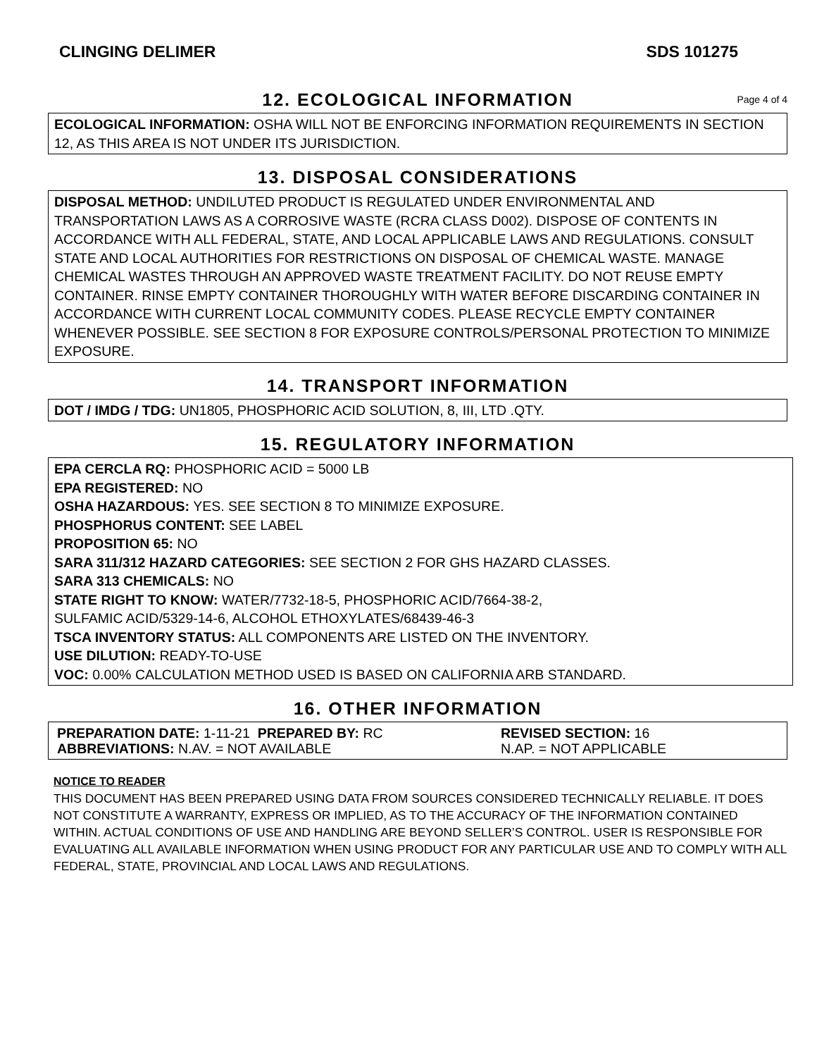CLINGING DELIMER SDS 101275
12. ECOLOGICAL INFORMATION Page 4 of 4
ECOLOGICAL INFORMATION: OSHA WILL NOT BE ENFORCING INFORMATION REQUIREMENTS IN SECTION 12, AS THIS AREA IS NOT UNDER ITS JURISDICTION.
13. DISPOSAL CONSIDERATIONS
DISPOSAL METHOD: UNDILUTED PRODUCT IS REGULATED UNDER ENVIRONMENTAL AND TRANSPORTATION LAWS AS A CORROSIVE WASTE (RCRA CLASS D002). DISPOSE OF CONTENTS IN ACCORDANCE WITH ALL FEDERAL, STATE, AND LOCAL APPLICABLE LAWS AND REGULATIONS. CONSULT STATE AND LOCAL AUTHORITIES FOR RESTRICTIONS ON DISPOSAL OF CHEMICAL WASTE. MANAGE CHEMICAL WASTES THROUGH AN APPROVED WASTE TREATMENT FACILITY. DO NOT REUSE EMPTY CONTAINER. RINSE EMPTY CONTAINER THOROUGHLY WITH WATER BEFORE DISCARDING CONTAINER IN ACCORDANCE WITH CURRENT LOCAL COMMUNITY CODES. PLEASE RECYCLE EMPTY CONTAINER WHENEVER POSSIBLE. SEE SECTION 8 FOR EXPOSURE CONTROLS/PERSONAL PROTECTION TO MINIMIZE EXPOSURE.
14. TRANSPORT INFORMATION
DOT / IMDG / TDG: UN1805, PHOSPHORIC ACID SOLUTION, 8, III, LTD .QTY.
15. REGULATORY INFORMATION
EPA CERCLA RQ: PHOSPHORIC ACID = 5000 LB
EPA REGISTERED: NO
OSHA HAZARDOUS: YES. SEE SECTION 8 TO MINIMIZE EXPOSURE.
PHOSPHORUS CONTENT: SEE LABEL
PROPOSITION 65: NO
SARA 311/312 HAZARD CATEGORIES: SEE SECTION 2 FOR GHS HAZARD CLASSES.
SARA 313 CHEMICALS: NO
STATE RIGHT TO KNOW: WATER/7732-18-5, PHOSPHORIC ACID/7664-38-2,
SULFAMIC ACID/5329-14-6, ALCOHOL ETHOXYLATES/68439-46-3
TSCA INVENTORY STATUS: ALL COMPONENTS ARE LISTED ON THE INVENTORY.
USE DILUTION: READY-TO-USE
VOC: 0.00% CALCULATION METHOD USED IS BASED ON CALIFORNIA ARB STANDARD.
16. OTHER INFORMATION
PREPARATION DATE: 1-11-21 PREPARED BY: RC REVISED SECTION: 16
ABBREVIATIONS: N.AV. = NOT AVAILABLE N.AP. = NOT APPLICABLE
NOTICE TO READER
THIS DOCUMENT HAS BEEN PREPARED USING DATA FROM SOURCES CONSIDERED TECHNICALLY RELIABLE. IT DOES NOT CONSTITUTE A WARRANTY, EXPRESS OR IMPLIED, AS TO THE ACCURACY OF THE INFORMATION CONTAINED WITHIN. ACTUAL CONDITIONS OF USE AND HANDLING ARE BEYOND SELLER’S CONTROL. USER IS RESPONSIBLE FOR EVALUATING ALL AVAILABLE INFORMATION WHEN USING PRODUCT FOR ANY PARTICULAR USE AND TO COMPLY WITH ALL FEDERAL, STATE, PROVINCIAL AND LOCAL LAWS AND REGULATIONS.